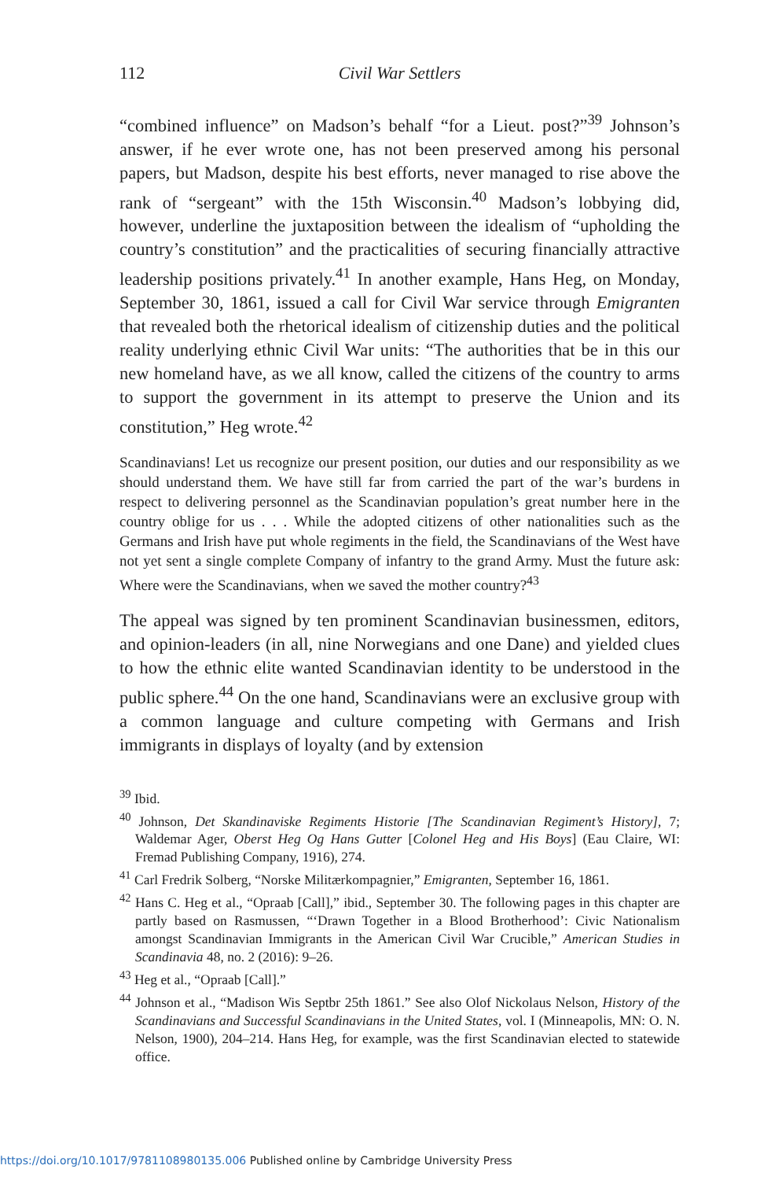112 Civil War Settlers
“combined influence” on Madson’s behalf “for a Lieut. post?”<sup>39</sup> Johnson’s answer, if he ever wrote one, has not been preserved among his personal papers, but Madson, despite his best efforts, never managed to rise above the rank of “sergeant” with the 15th Wisconsin.<sup>40</sup> Madson’s lobbying did, however, underline the juxtaposition between the idealism of “upholding the country’s constitution” and the practicalities of securing financially attractive leadership positions privately.<sup>41</sup> In another example, Hans Heg, on Monday, September 30, 1861, issued a call for Civil War service through Emigranten that revealed both the rhetorical idealism of citizenship duties and the political reality underlying ethnic Civil War units: “The authorities that be in this our new homeland have, as we all know, called the citizens of the country to arms to support the government in its attempt to preserve the Union and its constitution,” Heg wrote.<sup>42</sup>
Scandinavians! Let us recognize our present position, our duties and our responsibility as we should understand them. We have still far from carried the part of the war’s burdens in respect to delivering personnel as the Scandinavian population’s great number here in the country oblige for us . . . While the adopted citizens of other nationalities such as the Germans and Irish have put whole regiments in the field, the Scandinavians of the West have not yet sent a single complete Company of infantry to the grand Army. Must the future ask: Where were the Scandinavians, when we saved the mother country?<sup>43</sup>
The appeal was signed by ten prominent Scandinavian businessmen, editors, and opinion-leaders (in all, nine Norwegians and one Dane) and yielded clues to how the ethnic elite wanted Scandinavian identity to be understood in the public sphere.<sup>44</sup> On the one hand, Scandinavians were an exclusive group with a common language and culture competing with Germans and Irish immigrants in displays of loyalty (and by extension
<sup>39</sup> Ibid.
<sup>40</sup> Johnson, Det Skandinaviske Regiments Historie [The Scandinavian Regiment’s History], 7; Waldemar Ager, Oberst Heg Og Hans Gutter [Colonel Heg and His Boys] (Eau Claire, WI: Fremad Publishing Company, 1916), 274.
<sup>41</sup> Carl Fredrik Solberg, “Norske Militærkompagnier,” Emigranten, September 16, 1861.
<sup>42</sup> Hans C. Heg et al., “Opraab [Call],” ibid., September 30. The following pages in this chapter are partly based on Rasmussen, “‘Drawn Together in a Blood Brotherhood’: Civic Nationalism amongst Scandinavian Immigrants in the American Civil War Crucible,” American Studies in Scandinavia 48, no. 2 (2016): 9–26.
<sup>43</sup> Heg et al., “Opraab [Call].”
<sup>44</sup> Johnson et al., “Madison Wis Septbr 25th 1861.” See also Olof Nickolaus Nelson, History of the Scandinavians and Successful Scandinavians in the United States, vol. I (Minneapolis, MN: O. N. Nelson, 1900), 204–214. Hans Heg, for example, was the first Scandinavian elected to statewide office.
https://doi.org/10.1017/9781108980135.006 Published online by Cambridge University Press